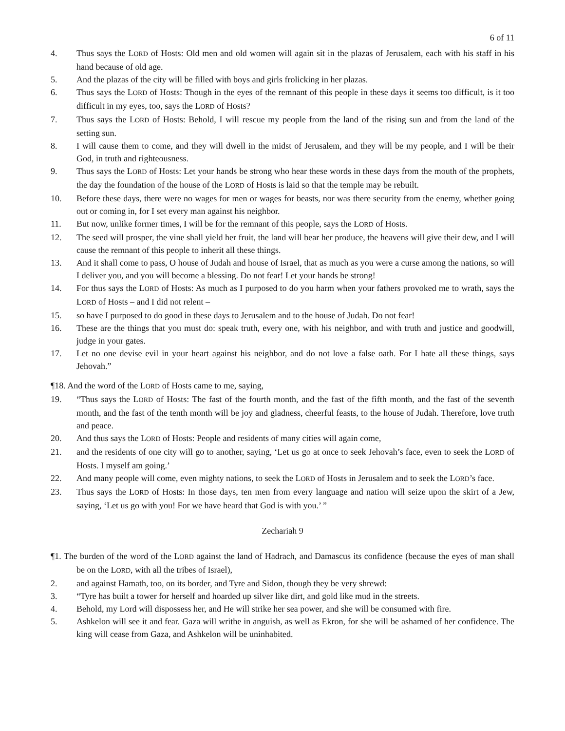6 of 11
4. Thus says the LORD of Hosts: Old men and old women will again sit in the plazas of Jerusalem, each with his staff in his hand because of old age.
5. And the plazas of the city will be filled with boys and girls frolicking in her plazas.
6. Thus says the LORD of Hosts: Though in the eyes of the remnant of this people in these days it seems too difficult, is it too difficult in my eyes, too, says the LORD of Hosts?
7. Thus says the LORD of Hosts: Behold, I will rescue my people from the land of the rising sun and from the land of the setting sun.
8. I will cause them to come, and they will dwell in the midst of Jerusalem, and they will be my people, and I will be their God, in truth and righteousness.
9. Thus says the LORD of Hosts: Let your hands be strong who hear these words in these days from the mouth of the prophets, the day the foundation of the house of the LORD of Hosts is laid so that the temple may be rebuilt.
10. Before these days, there were no wages for men or wages for beasts, nor was there security from the enemy, whether going out or coming in, for I set every man against his neighbor.
11. But now, unlike former times, I will be for the remnant of this people, says the LORD of Hosts.
12. The seed will prosper, the vine shall yield her fruit, the land will bear her produce, the heavens will give their dew, and I will cause the remnant of this people to inherit all these things.
13. And it shall come to pass, O house of Judah and house of Israel, that as much as you were a curse among the nations, so will I deliver you, and you will become a blessing. Do not fear! Let your hands be strong!
14. For thus says the LORD of Hosts: As much as I purposed to do you harm when your fathers provoked me to wrath, says the LORD of Hosts – and I did not relent –
15. so have I purposed to do good in these days to Jerusalem and to the house of Judah. Do not fear!
16. These are the things that you must do: speak truth, every one, with his neighbor, and with truth and justice and goodwill, judge in your gates.
17. Let no one devise evil in your heart against his neighbor, and do not love a false oath. For I hate all these things, says Jehovah.”
¶18. And the word of the LORD of Hosts came to me, saying,
19. “Thus says the LORD of Hosts: The fast of the fourth month, and the fast of the fifth month, and the fast of the seventh month, and the fast of the tenth month will be joy and gladness, cheerful feasts, to the house of Judah. Therefore, love truth and peace.
20. And thus says the LORD of Hosts: People and residents of many cities will again come,
21. and the residents of one city will go to another, saying, ‘Let us go at once to seek Jehovah’s face, even to seek the LORD of Hosts. I myself am going.’
22. And many people will come, even mighty nations, to seek the LORD of Hosts in Jerusalem and to seek the LORD’s face.
23. Thus says the LORD of Hosts: In those days, ten men from every language and nation will seize upon the skirt of a Jew, saying, ‘Let us go with you! For we have heard that God is with you.’ ”
Zechariah 9
¶1. The burden of the word of the LORD against the land of Hadrach, and Damascus its confidence (because the eyes of man shall be on the LORD, with all the tribes of Israel),
2. and against Hamath, too, on its border, and Tyre and Sidon, though they be very shrewd:
3. “Tyre has built a tower for herself and hoarded up silver like dirt, and gold like mud in the streets.
4. Behold, my Lord will dispossess her, and He will strike her sea power, and she will be consumed with fire.
5. Ashkelon will see it and fear. Gaza will writhe in anguish, as well as Ekron, for she will be ashamed of her confidence. The king will cease from Gaza, and Ashkelon will be uninhabited.